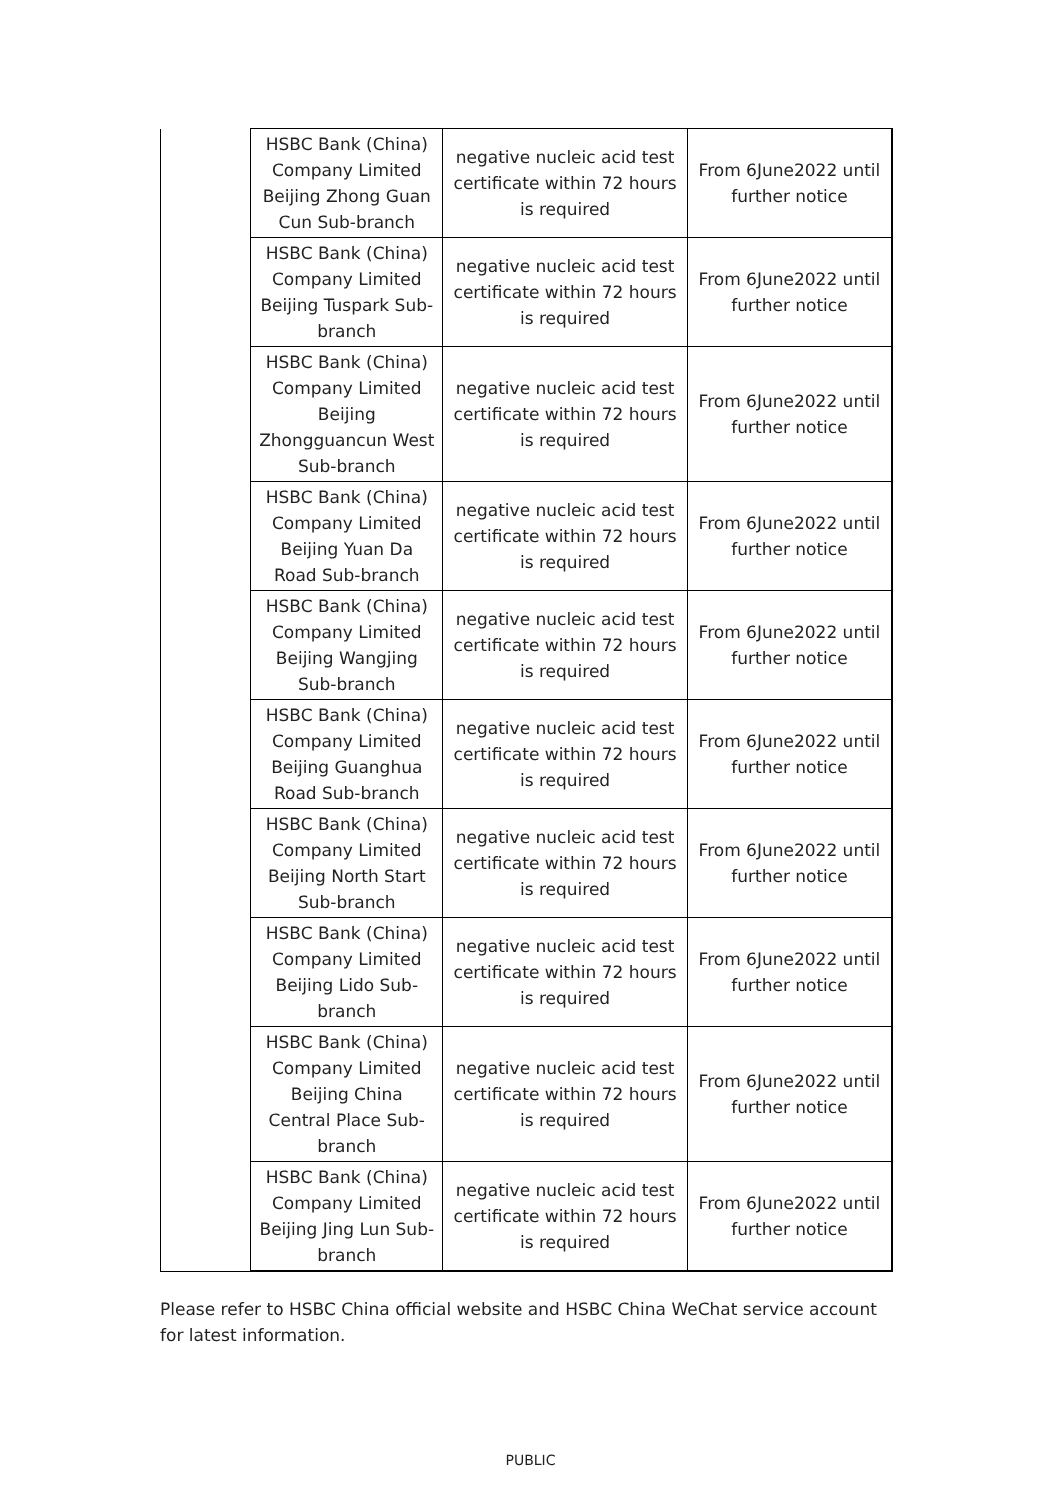| | HSBC Bank (China) Company Limited Beijing Zhong Guan Cun Sub-branch | negative nucleic acid test certificate within 72 hours is required | From 6June2022 until further notice |
| | HSBC Bank (China) Company Limited Beijing Tuspark Sub-branch | negative nucleic acid test certificate within 72 hours is required | From 6June2022 until further notice |
| | HSBC Bank (China) Company Limited Beijing Zhongguancun West Sub-branch | negative nucleic acid test certificate within 72 hours is required | From 6June2022 until further notice |
| | HSBC Bank (China) Company Limited Beijing Yuan Da Road Sub-branch | negative nucleic acid test certificate within 72 hours is required | From 6June2022 until further notice |
| | HSBC Bank (China) Company Limited Beijing Wangjing Sub-branch | negative nucleic acid test certificate within 72 hours is required | From 6June2022 until further notice |
| | HSBC Bank (China) Company Limited Beijing Guanghua Road Sub-branch | negative nucleic acid test certificate within 72 hours is required | From 6June2022 until further notice |
| | HSBC Bank (China) Company Limited Beijing North Start Sub-branch | negative nucleic acid test certificate within 72 hours is required | From 6June2022 until further notice |
| | HSBC Bank (China) Company Limited Beijing Lido Sub-branch | negative nucleic acid test certificate within 72 hours is required | From 6June2022 until further notice |
| | HSBC Bank (China) Company Limited Beijing China Central Place Sub-branch | negative nucleic acid test certificate within 72 hours is required | From 6June2022 until further notice |
| | HSBC Bank (China) Company Limited Beijing Jing Lun Sub-branch | negative nucleic acid test certificate within 72 hours is required | From 6June2022 until further notice |
Please refer to HSBC China official website and HSBC China WeChat service account for latest information.
PUBLIC